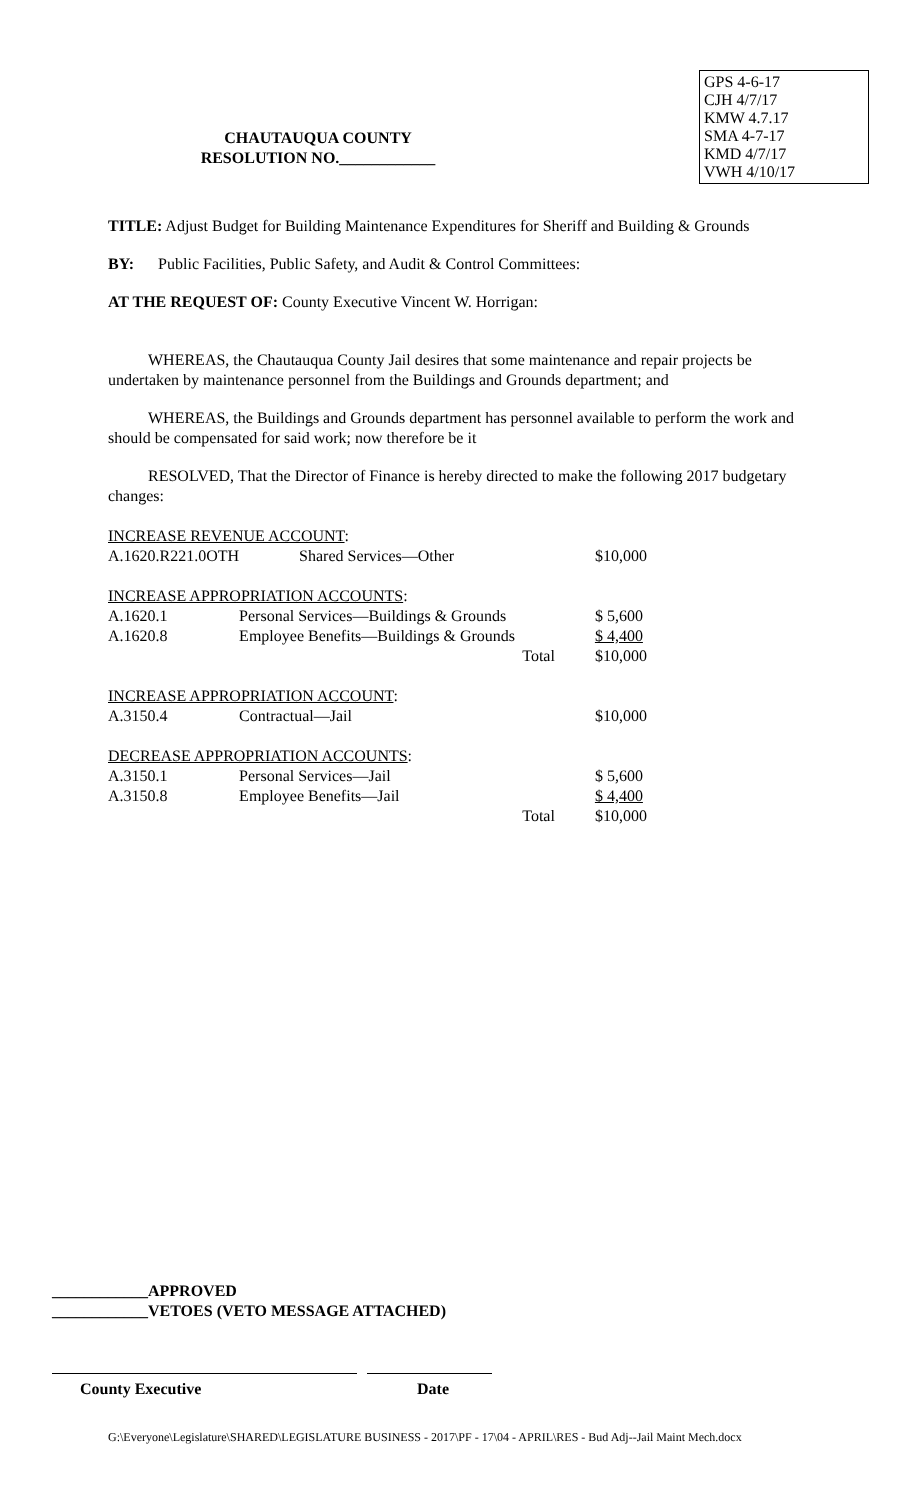GPS 4-6-17
CJH 4/7/17
KMW 4.7.17
SMA 4-7-17
KMD 4/7/17
VWH 4/10/17
CHAUTAUQUA COUNTY
RESOLUTION NO.____________
TITLE: Adjust Budget for Building Maintenance Expenditures for Sheriff and Building & Grounds
BY: Public Facilities, Public Safety, and Audit & Control Committees:
AT THE REQUEST OF: County Executive Vincent W. Horrigan:
WHEREAS, the Chautauqua County Jail desires that some maintenance and repair projects be undertaken by maintenance personnel from the Buildings and Grounds department; and
WHEREAS, the Buildings and Grounds department has personnel available to perform the work and should be compensated for said work; now therefore be it
RESOLVED, That the Director of Finance is hereby directed to make the following 2017 budgetary changes:
| INCREASE REVENUE ACCOUNT : | | | |
| A.1620.R221.0OTH | Shared Services—Other | | $10,000 |
| INCREASE APPROPRIATION ACCOUNTS : | | | |
| A.1620.1 | Personal Services—Buildings & Grounds | | $ 5,600 |
| A.1620.8 | Employee Benefits—Buildings & Grounds | | $ 4,400 |
| | | Total | $10,000 |
| INCREASE APPROPRIATION ACCOUNT : | | | |
| A.3150.4 | Contractual—Jail | | $10,000 |
| DECREASE APPROPRIATION ACCOUNTS : | | | |
| A.3150.1 | Personal Services—Jail | | $ 5,600 |
| A.3150.8 | Employee Benefits—Jail | | $ 4,400 |
| | | Total | $10,000 |
____________APPROVED
____________VETOES (VETO MESSAGE ATTACHED)
County Executive Date
G:\Everyone\Legislature\SHARED\LEGISLATURE BUSINESS - 2017\PF - 17\04 - APRIL\RES - Bud Adj--Jail Maint Mech.docx